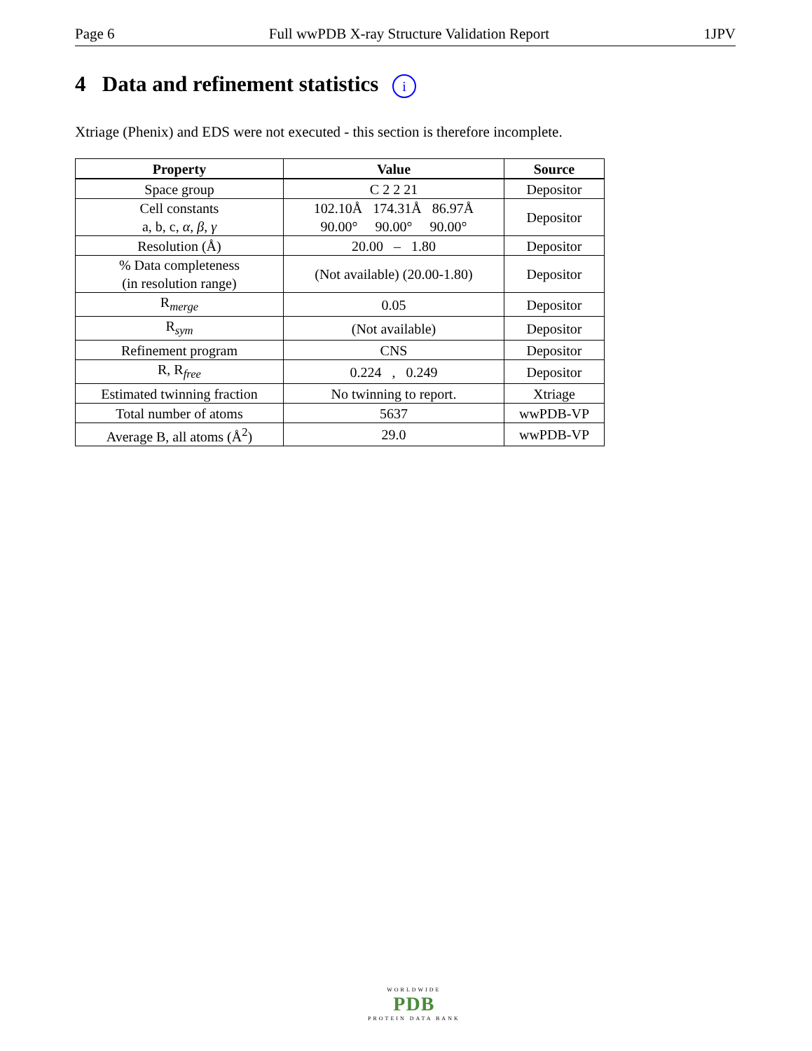Page 6 Full wwPDB X-ray Structure Validation Report 1JPV
4 Data and refinement statistics i
Xtriage (Phenix) and EDS were not executed - this section is therefore incomplete.
| Property | Value | Source |
| --- | --- | --- |
| Space group | C 2 2 21 | Depositor |
| Cell constants a, b, c, α , β , γ | 102.10Å 174.31Å 86.97Å 90.00° 90.00° 90.00° | Depositor |
| Resolution (Å) | 20.00 – 1.80 | Depositor |
| % Data completeness (in resolution range) | (Not available) (20.00-1.80) | Depositor |
| R<sub>merge</sub> | 0.05 | Depositor |
| R<sub>sym</sub> | (Not available) | Depositor |
| Refinement program | CNS | Depositor |
| R, R<sub>free</sub> | 0.224 , 0.249 | Depositor |
| Estimated twinning fraction | No twinning to report. | Xtriage |
| Total number of atoms | 5637 | wwPDB-VP |
| Average B, all atoms (Å<sup>2</sup>) | 29.0 | wwPDB-VP |
WORLDWIDE
PDB
PROTEIN DATA BANK